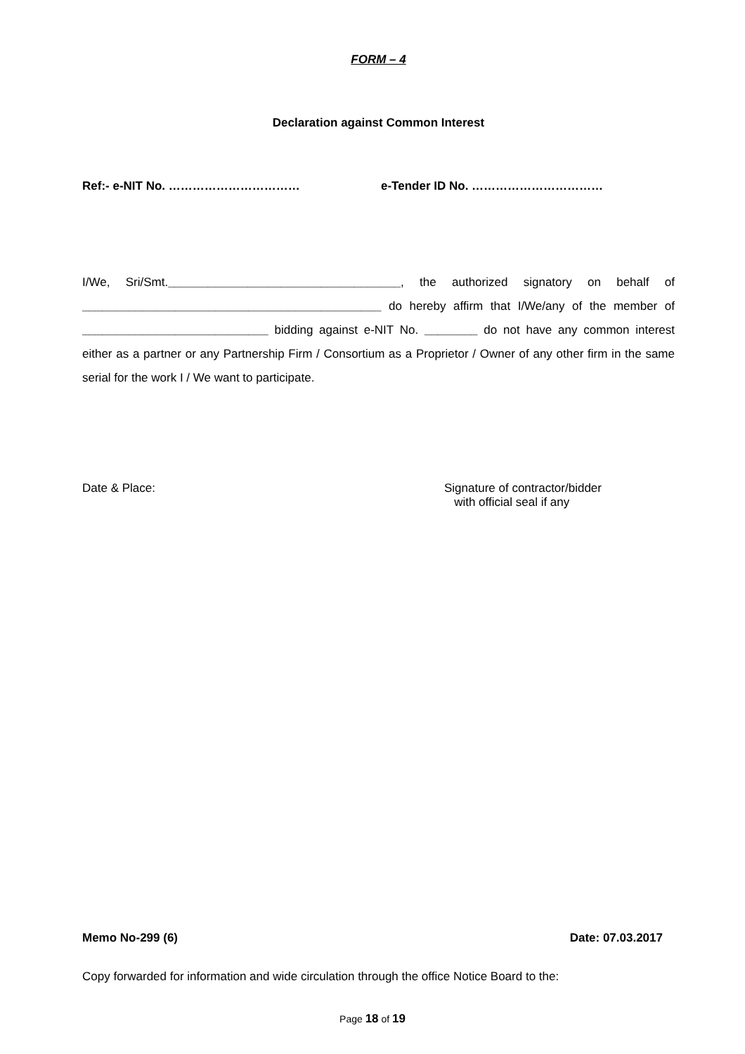FORM – 4
Declaration against Common Interest
Ref:- e-NIT No. …………………………… e-Tender ID No. ……………………………
I/We, Sri/Smt.___________________________________, the authorized signatory on behalf of _____________________________________________ do hereby affirm that I/We/any of the member of ____________________________ bidding against e-NIT No. ________ do not have any common interest either as a partner or any Partnership Firm / Consortium as a Proprietor / Owner of any other firm in the same serial for the work I / We want to participate.
Date & Place: Signature of contractor/bidder
with official seal if any
Memo No-299 (6) Date: 07.03.2017
Copy forwarded for information and wide circulation through the office Notice Board to the:
Page 18 of 19